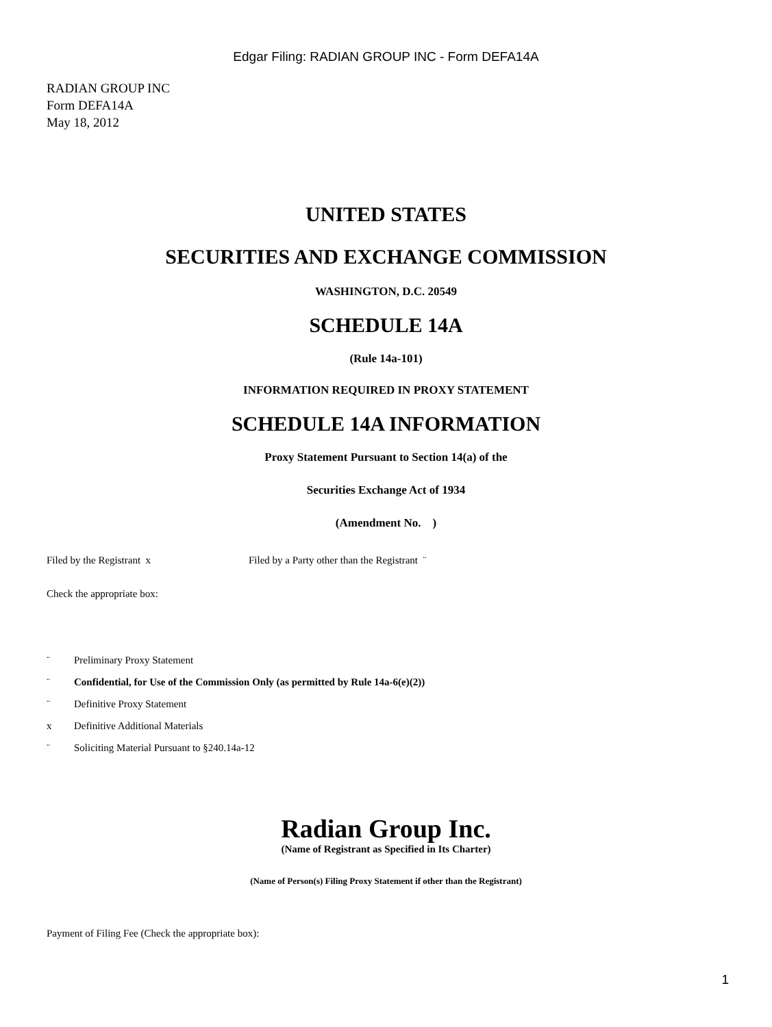Edgar Filing: RADIAN GROUP INC - Form DEFA14A
RADIAN GROUP INC
Form DEFA14A
May 18, 2012
UNITED STATES
SECURITIES AND EXCHANGE COMMISSION
WASHINGTON, D.C. 20549
SCHEDULE 14A
(Rule 14a-101)
INFORMATION REQUIRED IN PROXY STATEMENT
SCHEDULE 14A INFORMATION
Proxy Statement Pursuant to Section 14(a) of the
Securities Exchange Act of 1934
(Amendment No. )
Filed by the Registrant x Filed by a Party other than the Registrant ¨
Check the appropriate box:
¨ Preliminary Proxy Statement
¨ Confidential, for Use of the Commission Only (as permitted by Rule 14a-6(e)(2))
¨ Definitive Proxy Statement
x Definitive Additional Materials
¨ Soliciting Material Pursuant to §240.14a-12
Radian Group Inc.
(Name of Registrant as Specified in Its Charter)
(Name of Person(s) Filing Proxy Statement if other than the Registrant)
Payment of Filing Fee (Check the appropriate box):
1